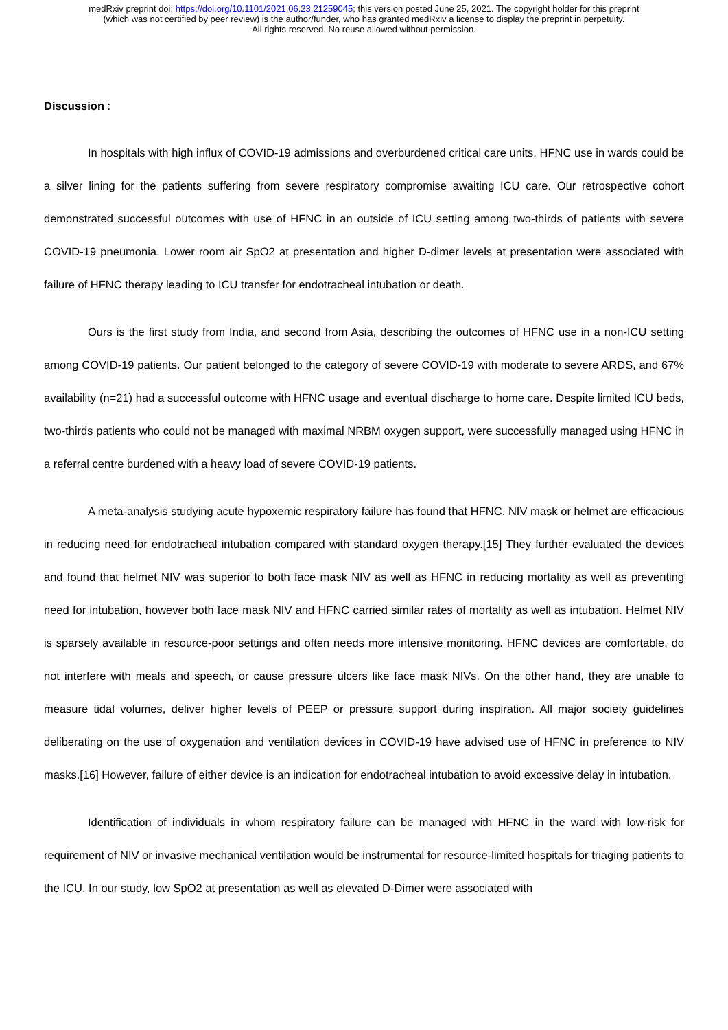medRxiv preprint doi: https://doi.org/10.1101/2021.06.23.21259045; this version posted June 25, 2021. The copyright holder for this preprint
(which was not certified by peer review) is the author/funder, who has granted medRxiv a license to display the preprint in perpetuity.
All rights reserved. No reuse allowed without permission.
Discussion :
In hospitals with high influx of COVID-19 admissions and overburdened critical care units, HFNC use in wards could be a silver lining for the patients suffering from severe respiratory compromise awaiting ICU care. Our retrospective cohort demonstrated successful outcomes with use of HFNC in an outside of ICU setting among two-thirds of patients with severe COVID-19 pneumonia. Lower room air SpO2 at presentation and higher D-dimer levels at presentation were associated with failure of HFNC therapy leading to ICU transfer for endotracheal intubation or death.
Ours is the first study from India, and second from Asia, describing the outcomes of HFNC use in a non-ICU setting among COVID-19 patients. Our patient belonged to the category of severe COVID-19 with moderate to severe ARDS, and 67% availability (n=21) had a successful outcome with HFNC usage and eventual discharge to home care. Despite limited ICU beds, two-thirds patients who could not be managed with maximal NRBM oxygen support, were successfully managed using HFNC in a referral centre burdened with a heavy load of severe COVID-19 patients.
A meta-analysis studying acute hypoxemic respiratory failure has found that HFNC, NIV mask or helmet are efficacious in reducing need for endotracheal intubation compared with standard oxygen therapy.[15] They further evaluated the devices and found that helmet NIV was superior to both face mask NIV as well as HFNC in reducing mortality as well as preventing need for intubation, however both face mask NIV and HFNC carried similar rates of mortality as well as intubation. Helmet NIV is sparsely available in resource-poor settings and often needs more intensive monitoring. HFNC devices are comfortable, do not interfere with meals and speech, or cause pressure ulcers like face mask NIVs. On the other hand, they are unable to measure tidal volumes, deliver higher levels of PEEP or pressure support during inspiration. All major society guidelines deliberating on the use of oxygenation and ventilation devices in COVID-19 have advised use of HFNC in preference to NIV masks.[16] However, failure of either device is an indication for endotracheal intubation to avoid excessive delay in intubation.
Identification of individuals in whom respiratory failure can be managed with HFNC in the ward with low-risk for requirement of NIV or invasive mechanical ventilation would be instrumental for resource-limited hospitals for triaging patients to the ICU. In our study, low SpO2 at presentation as well as elevated D-Dimer were associated with